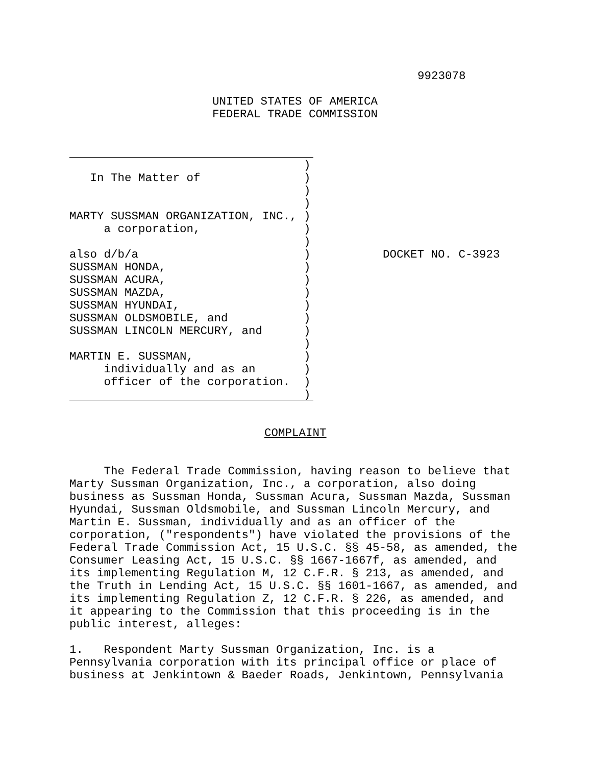9923078
UNITED STATES OF AMERICA
FEDERAL TRADE COMMISSION
                                  )
   In The Matter of               )
                                  )
                                  )
MARTY SUSSMAN ORGANIZATION, INC., )
     a corporation,               )
                                  )
also d/b/a                        )
SUSSMAN HONDA,                    )
SUSSMAN ACURA,                    )
SUSSMAN MAZDA,                    )
SUSSMAN HYUNDAI,                  )
SUSSMAN OLDSMOBILE, and           )
SUSSMAN LINCOLN MERCURY, and      )
                                  )
MARTIN E. SUSSMAN,                )
     individually and as an       )
     officer of the corporation.  )
                                  )
DOCKET NO. C-3923
COMPLAINT
     The Federal Trade Commission, having reason to believe that
Marty Sussman Organization, Inc., a corporation, also doing
business as Sussman Honda, Sussman Acura, Sussman Mazda, Sussman
Hyundai, Sussman Oldsmobile, and Sussman Lincoln Mercury, and
Martin E. Sussman, individually and as an officer of the
corporation, ("respondents") have violated the provisions of the
Federal Trade Commission Act, 15 U.S.C. §§ 45-58, as amended, the
Consumer Leasing Act, 15 U.S.C. §§ 1667-1667f, as amended, and
its implementing Regulation M, 12 C.F.R. § 213, as amended, and
the Truth in Lending Act, 15 U.S.C. §§ 1601-1667, as amended, and
its implementing Regulation Z, 12 C.F.R. § 226, as amended, and
it appearing to the Commission that this proceeding is in the
public interest, alleges:

1.   Respondent Marty Sussman Organization, Inc. is a
Pennsylvania corporation with its principal office or place of
business at Jenkintown & Baeder Roads, Jenkintown, Pennsylvania